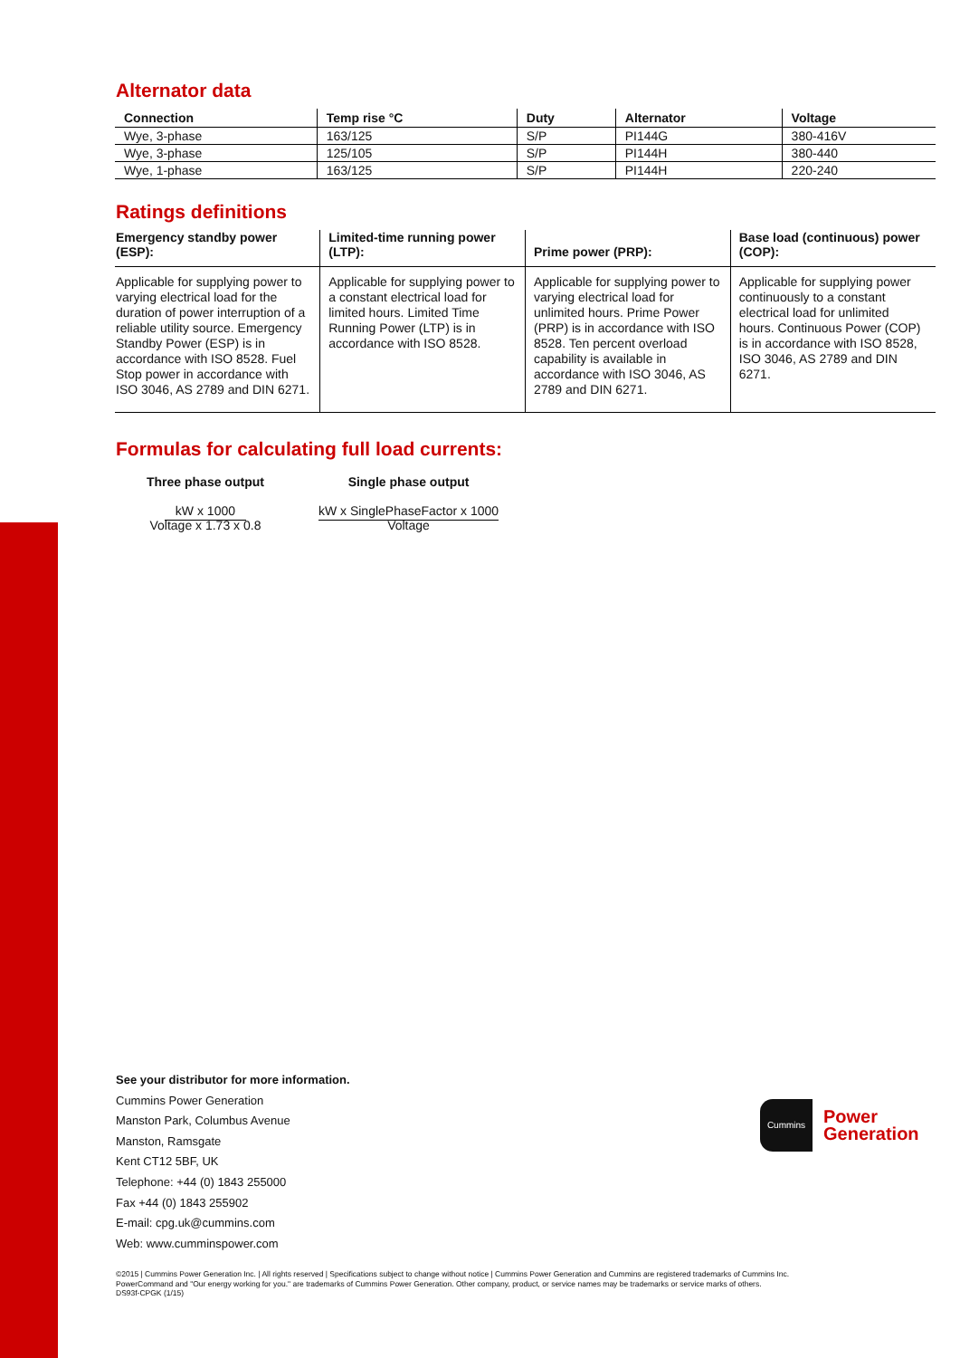Alternator data
| Connection | Temp rise °C | Duty | Alternator | Voltage |
| --- | --- | --- | --- | --- |
| Wye, 3-phase | 163/125 | S/P | PI144G | 380-416V |
| Wye, 3-phase | 125/105 | S/P | PI144H | 380-440 |
| Wye, 1-phase | 163/125 | S/P | PI144H | 220-240 |
Ratings definitions
| Emergency standby power (ESP): | Limited-time running power (LTP): | Prime power (PRP): | Base load (continuous) power (COP): |
| --- | --- | --- | --- |
| Applicable for supplying power to varying electrical load for the duration of power interruption of a reliable utility source. Emergency Standby Power (ESP) is in accordance with ISO 8528. Fuel Stop power in accordance with ISO 3046, AS 2789 and DIN 6271. | Applicable for supplying power to a constant electrical load for limited hours. Limited Time Running Power (LTP) is in accordance with ISO 8528. | Applicable for supplying power to varying electrical load for unlimited hours. Prime Power (PRP) is in accordance with ISO 8528. Ten percent overload capability is available in accordance with ISO 3046, AS 2789 and DIN 6271. | Applicable for supplying power continuously to a constant electrical load for unlimited hours. Continuous Power (COP) is in accordance with ISO 8528, ISO 3046, AS 2789 and DIN 6271. |
Formulas for calculating full load currents:
Three phase output
kW x 1000
Voltage x 1.73 x 0.8
Single phase output
kW x SinglePhaseFactor x 1000
Voltage
See your distributor for more information.
Cummins Power Generation
Manston Park, Columbus Avenue
Manston, Ramsgate
Kent CT12 5BF, UK
Telephone: +44 (0) 1843 255000
Fax +44 (0) 1843 255902
E-mail: cpg.uk@cummins.com
Web: www.cumminspower.com
Cummins
Power
Generation
©2015 | Cummins Power Generation Inc. | All rights reserved | Specifications subject to change without notice | Cummins Power Generation and Cummins are registered trademarks of Cummins Inc.
PowerCommand and "Our energy working for you." are trademarks of Cummins Power Generation. Other company, product, or service names may be trademarks or service marks of others.
DS93f-CPGK (1/15)